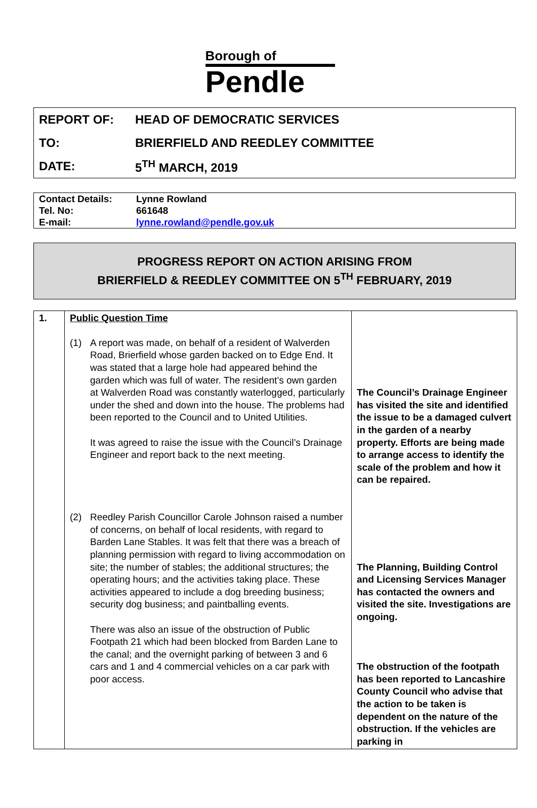Borough of
Pendle
| REPORT OF: | HEAD OF DEMOCRATIC SERVICES |
| TO: | BRIERFIELD AND REEDLEY COMMITTEE |
| DATE: | 5<sup>TH</sup> MARCH, 2019 |
| Contact Details: | Lynne Rowland |
| Tel. No: | 661648 |
| E-mail: | lynne.rowland@pendle.gov.uk |
PROGRESS REPORT ON ACTION ARISING FROM
BRIERFIELD & REEDLEY COMMITTEE ON 5<sup>TH</sup> FEBRUARY, 2019
| 1. | Public Question Time (1) A report was made, on behalf of a resident of Walverden Road, Brierfield whose garden backed on to Edge End. It was stated that a large hole had appeared behind the garden which was full of water. The resident’s own garden at Walverden Road was constantly waterlogged, particularly under the shed and down into the house. The problems had been reported to the Council and to United Utilities. It was agreed to raise the issue with the Council’s Drainage Engineer and report back to the next meeting. (2) Reedley Parish Councillor Carole Johnson raised a number of concerns, on behalf of local residents, with regard to Barden Lane Stables. It was felt that there was a breach of planning permission with regard to living accommodation on site; the number of stables; the additional structures; the operating hours; and the activities taking place. These activities appeared to include a dog breeding business; security dog business; and paintballing events. There was also an issue of the obstruction of Public Footpath 21 which had been blocked from Barden Lane to the canal; and the overnight parking of between 3 and 6 cars and 1 and 4 commercial vehicles on a car park with poor access. | The Council’s Drainage Engineer has visited the site and identified the issue to be a damaged culvert in the garden of a nearby property. Efforts are being made to arrange access to identify the scale of the problem and how it can be repaired. The Planning, Building Control and Licensing Services Manager has contacted the owners and visited the site. Investigations are ongoing. The obstruction of the footpath has been reported to Lancashire County Council who advise that the action to be taken is dependent on the nature of the obstruction. If the vehicles are parking in |